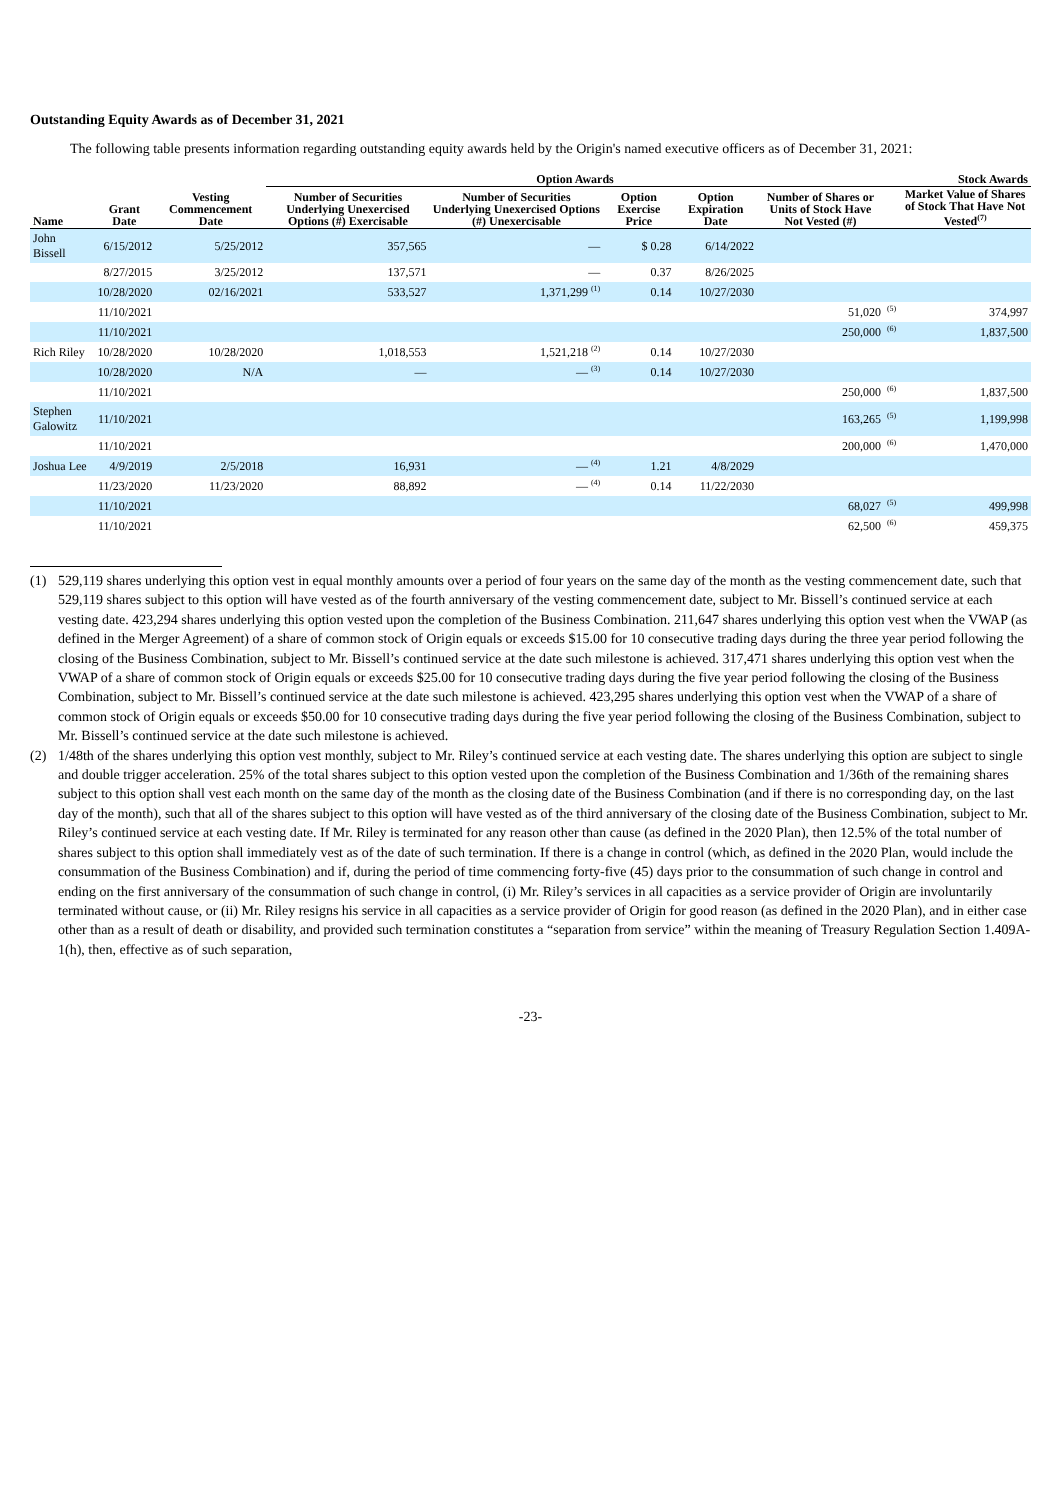Outstanding Equity Awards as of December 31, 2021
The following table presents information regarding outstanding equity awards held by the Origin's named executive officers as of December 31, 2021:
| | | | Option Awards | | | | | Stock Awards | |
| --- | --- | --- | --- | --- | --- | --- | --- | --- | --- |
| Name | Grant Date | Vesting Commencement Date | Number of Securities Underlying Unexercised Options (#) Exercisable | Number of Securities Underlying Unexercised Options (#) Unexercisable | Option Exercise Price | Option Expiration Date | Number of Shares or Units of Stock Have Not Vested (#) | | Market Value of Shares of Stock That Have Not Vested<sup>(7)</sup> |
| John Bissell | 6/15/2012 | 5/25/2012 | 357,565 | — | $ 0.28 | 6/14/2022 | | | |
| | 8/27/2015 | 3/25/2012 | 137,571 | — | 0.37 | 8/26/2025 | | | |
| | 10/28/2020 | 02/16/2021 | 533,527 | 1,371,299 <sup>(1)</sup> | 0.14 | 10/27/2030 | | | |
| | 11/10/2021 | | | | | | 51,020 | <sup>(5)</sup> | 374,997 |
| | 11/10/2021 | | | | | | 250,000 | <sup>(6)</sup> | 1,837,500 |
| Rich Riley | 10/28/2020 | 10/28/2020 | 1,018,553 | 1,521,218 <sup>(2)</sup> | 0.14 | 10/27/2030 | | | |
| | 10/28/2020 | N/A | — | — <sup>(3)</sup> | 0.14 | 10/27/2030 | | | |
| | 11/10/2021 | | | | | | 250,000 | <sup>(6)</sup> | 1,837,500 |
| Stephen Galowitz | 11/10/2021 | | | | | | 163,265 | <sup>(5)</sup> | 1,199,998 |
| | 11/10/2021 | | | | | | 200,000 | <sup>(6)</sup> | 1,470,000 |
| Joshua Lee | 4/9/2019 | 2/5/2018 | 16,931 | — <sup>(4)</sup> | 1.21 | 4/8/2029 | | | |
| | 11/23/2020 | 11/23/2020 | 88,892 | — <sup>(4)</sup> | 0.14 | 11/22/2030 | | | |
| | 11/10/2021 | | | | | | 68,027 | <sup>(5)</sup> | 499,998 |
| | 11/10/2021 | | | | | | 62,500 | <sup>(6)</sup> | 459,375 |
(1) 529,119 shares underlying this option vest in equal monthly amounts over a period of four years on the same day of the month as the vesting commencement date, such that 529,119 shares subject to this option will have vested as of the fourth anniversary of the vesting commencement date, subject to Mr. Bissell’s continued service at each vesting date. 423,294 shares underlying this option vested upon the completion of the Business Combination. 211,647 shares underlying this option vest when the VWAP (as defined in the Merger Agreement) of a share of common stock of Origin equals or exceeds $15.00 for 10 consecutive trading days during the three year period following the closing of the Business Combination, subject to Mr. Bissell’s continued service at the date such milestone is achieved. 317,471 shares underlying this option vest when the VWAP of a share of common stock of Origin equals or exceeds $25.00 for 10 consecutive trading days during the five year period following the closing of the Business Combination, subject to Mr. Bissell’s continued service at the date such milestone is achieved. 423,295 shares underlying this option vest when the VWAP of a share of common stock of Origin equals or exceeds $50.00 for 10 consecutive trading days during the five year period following the closing of the Business Combination, subject to Mr. Bissell’s continued service at the date such milestone is achieved.
(2) 1/48th of the shares underlying this option vest monthly, subject to Mr. Riley’s continued service at each vesting date. The shares underlying this option are subject to single and double trigger acceleration. 25% of the total shares subject to this option vested upon the completion of the Business Combination and 1/36th of the remaining shares subject to this option shall vest each month on the same day of the month as the closing date of the Business Combination (and if there is no corresponding day, on the last day of the month), such that all of the shares subject to this option will have vested as of the third anniversary of the closing date of the Business Combination, subject to Mr. Riley’s continued service at each vesting date. If Mr. Riley is terminated for any reason other than cause (as defined in the 2020 Plan), then 12.5% of the total number of shares subject to this option shall immediately vest as of the date of such termination. If there is a change in control (which, as defined in the 2020 Plan, would include the consummation of the Business Combination) and if, during the period of time commencing forty-five (45) days prior to the consummation of such change in control and ending on the first anniversary of the consummation of such change in control, (i) Mr. Riley’s services in all capacities as a service provider of Origin are involuntarily terminated without cause, or (ii) Mr. Riley resigns his service in all capacities as a service provider of Origin for good reason (as defined in the 2020 Plan), and in either case other than as a result of death or disability, and provided such termination constitutes a “separation from service” within the meaning of Treasury Regulation Section 1.409A-1(h), then, effective as of such separation,
-23-